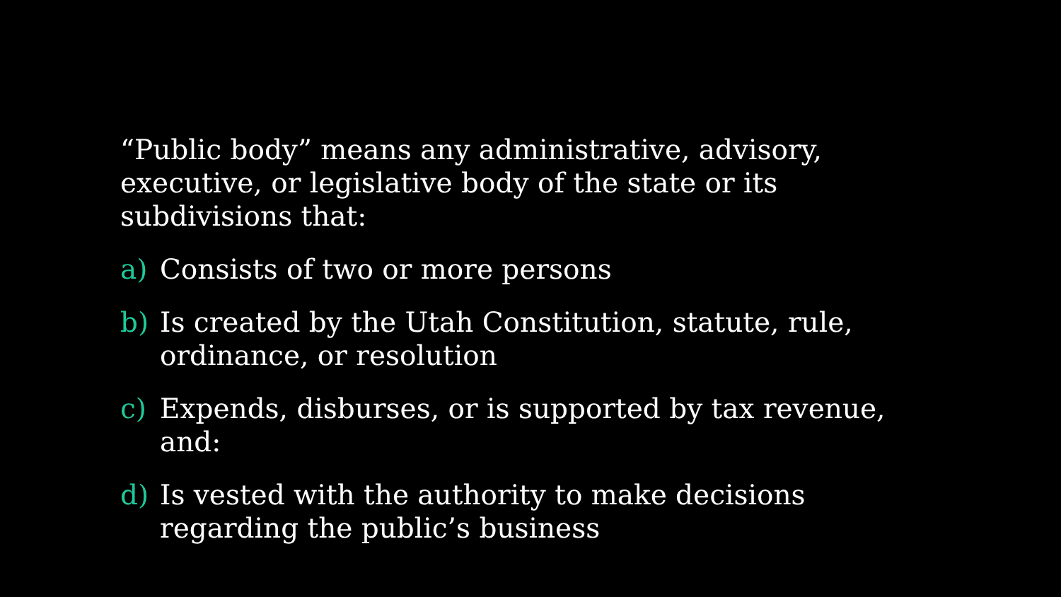“Public body” means any administrative, advisory, executive, or legislative body of the state or its subdivisions that:
a) Consists of two or more persons
b) Is created by the Utah Constitution, statute, rule, ordinance, or resolution
c) Expends, disburses, or is supported by tax revenue, and:
d) Is vested with the authority to make decisions regarding the public’s business